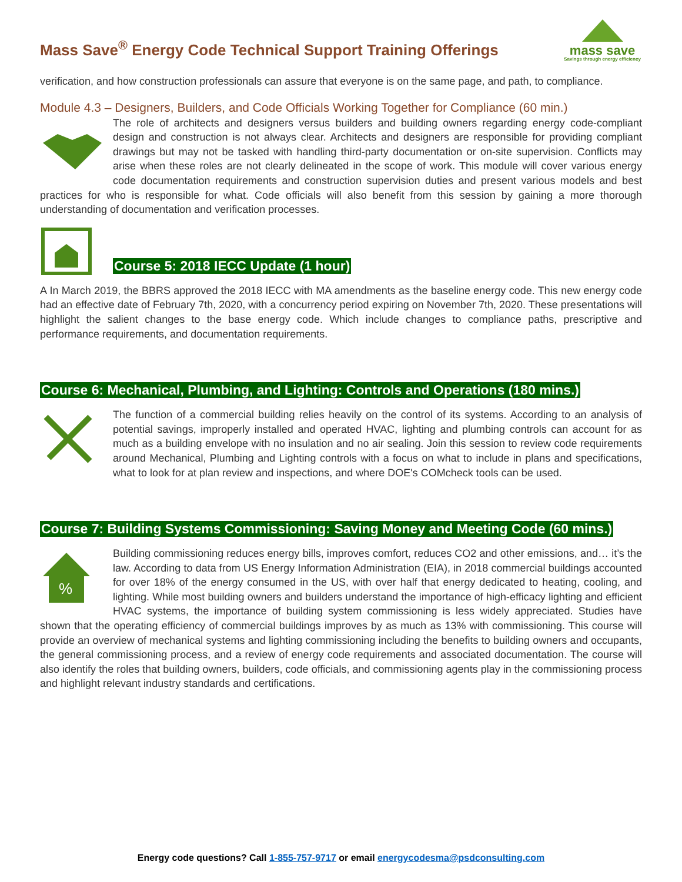Mass Save<sup>®</sup> Energy Code Technical Support Training Offerings
mass save
Savings through energy efficiency
verification, and how construction professionals can assure that everyone is on the same page, and path, to compliance.
Module 4.3 – Designers, Builders, and Code Officials Working Together for Compliance (60 min.)
The role of architects and designers versus builders and building owners regarding energy code-compliant design and construction is not always clear. Architects and designers are responsible for providing compliant drawings but may not be tasked with handling third-party documentation or on-site supervision. Conflicts may arise when these roles are not clearly delineated in the scope of work. This module will cover various energy code documentation requirements and construction supervision duties and present various models and best practices for who is responsible for what. Code officials will also benefit from this session by gaining a more thorough understanding of documentation and verification processes.
Course 5: 2018 IECC Update (1 hour)
A In March 2019, the BBRS approved the 2018 IECC with MA amendments as the baseline energy code. This new energy code had an effective date of February 7th, 2020, with a concurrency period expiring on November 7th, 2020. These presentations will highlight the salient changes to the base energy code. Which include changes to compliance paths, prescriptive and performance requirements, and documentation requirements.
Course 6: Mechanical, Plumbing, and Lighting: Controls and Operations (180 mins.)
The function of a commercial building relies heavily on the control of its systems. According to an analysis of potential savings, improperly installed and operated HVAC, lighting and plumbing controls can account for as much as a building envelope with no insulation and no air sealing. Join this session to review code requirements around Mechanical, Plumbing and Lighting controls with a focus on what to include in plans and specifications, what to look for at plan review and inspections, and where DOE's COMcheck tools can be used.
Course 7: Building Systems Commissioning: Saving Money and Meeting Code (60 mins.)
%
Building commissioning reduces energy bills, improves comfort, reduces CO2 and other emissions, and… it’s the law. According to data from US Energy Information Administration (EIA), in 2018 commercial buildings accounted for over 18% of the energy consumed in the US, with over half that energy dedicated to heating, cooling, and lighting. While most building owners and builders understand the importance of high-efficacy lighting and efficient HVAC systems, the importance of building system commissioning is less widely appreciated. Studies have shown that the operating efficiency of commercial buildings improves by as much as 13% with commissioning. This course will provide an overview of mechanical systems and lighting commissioning including the benefits to building owners and occupants, the general commissioning process, and a review of energy code requirements and associated documentation. The course will also identify the roles that building owners, builders, code officials, and commissioning agents play in the commissioning process and highlight relevant industry standards and certifications.
Energy code questions? Call 1-855-757-9717 or email energycodesma@psdconsulting.com